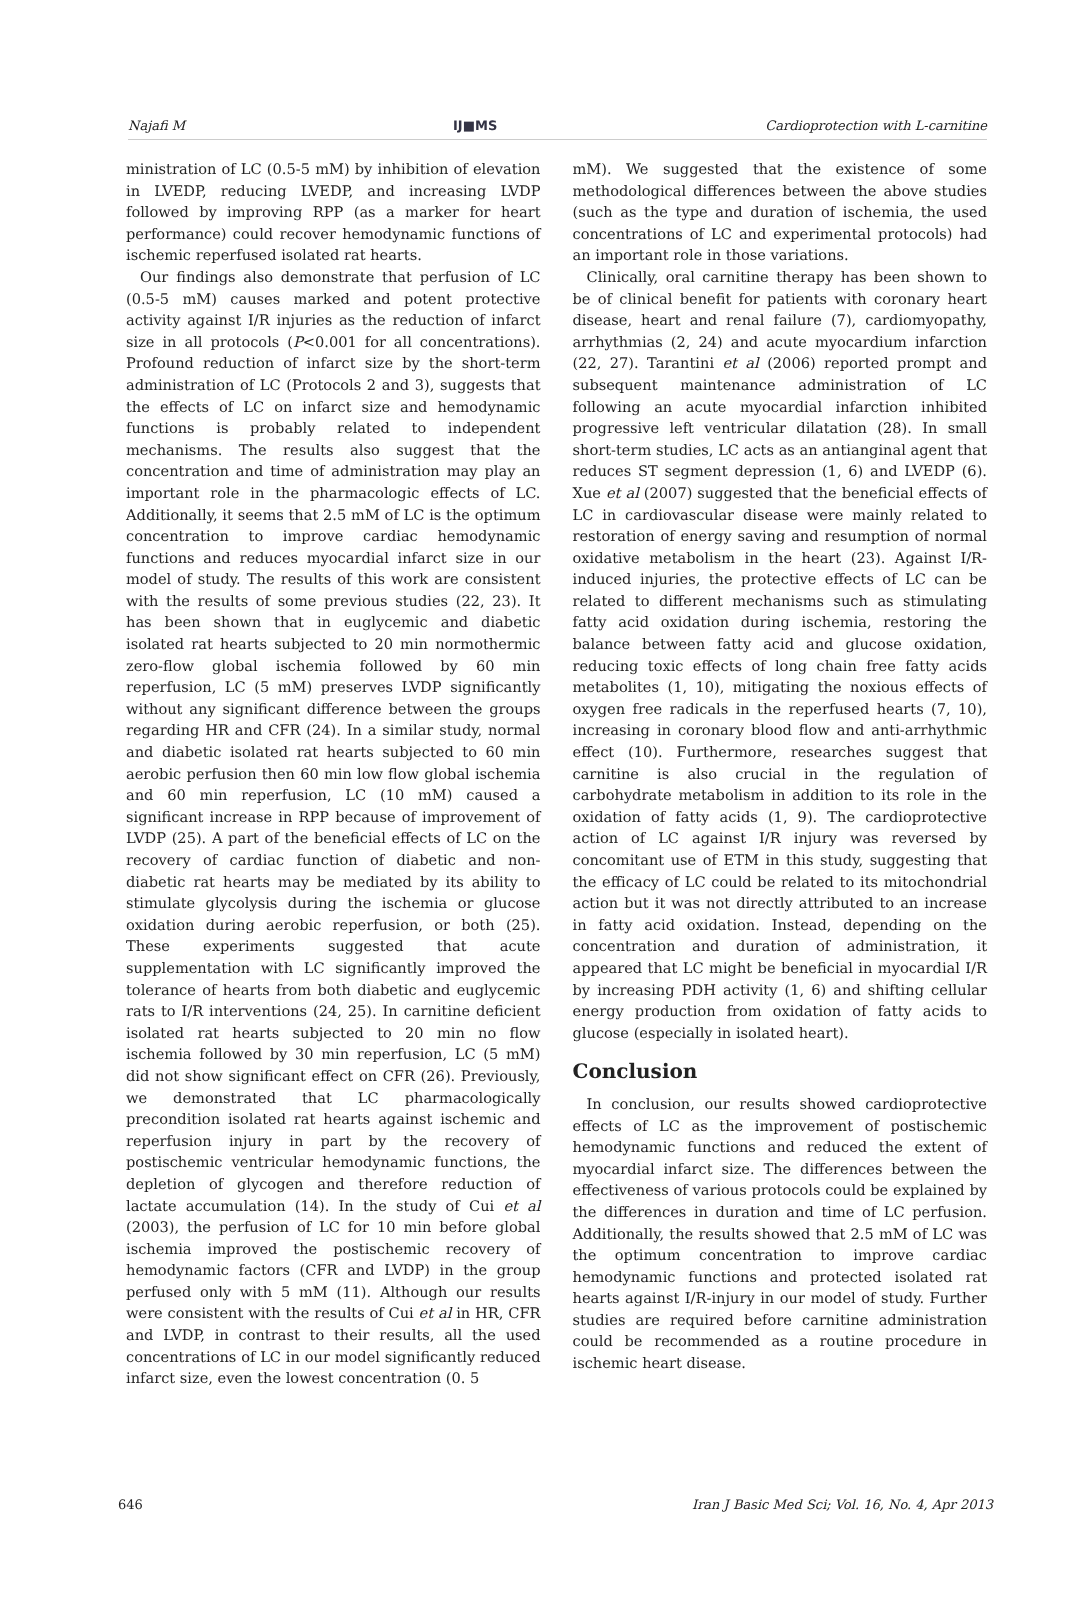Najafi M IJ■MS Cardioprotection with L-carnitine
ministration of LC (0.5-5 mM) by inhibition of elevation in LVEDP, reducing LVEDP, and increasing LVDP followed by improving RPP (as a marker for heart performance) could recover hemodynamic functions of ischemic reperfused isolated rat hearts.
Our findings also demonstrate that perfusion of LC (0.5-5 mM) causes marked and potent protective activity against I/R injuries as the reduction of infarct size in all protocols (P<0.001 for all concentrations). Profound reduction of infarct size by the short-term administration of LC (Protocols 2 and 3), suggests that the effects of LC on infarct size and hemodynamic functions is probably related to independent mechanisms. The results also suggest that the concentration and time of administration may play an important role in the pharmacologic effects of LC. Additionally, it seems that 2.5 mM of LC is the optimum concentration to improve cardiac hemodynamic functions and reduces myocardial infarct size in our model of study. The results of this work are consistent with the results of some previous studies (22, 23). It has been shown that in euglycemic and diabetic isolated rat hearts subjected to 20 min normothermic zero-flow global ischemia followed by 60 min reperfusion, LC (5 mM) preserves LVDP significantly without any significant difference between the groups regarding HR and CFR (24). In a similar study, normal and diabetic isolated rat hearts subjected to 60 min aerobic perfusion then 60 min low flow global ischemia and 60 min reperfusion, LC (10 mM) caused a significant increase in RPP because of improvement of LVDP (25). A part of the beneficial effects of LC on the recovery of cardiac function of diabetic and non-diabetic rat hearts may be mediated by its ability to stimulate glycolysis during the ischemia or glucose oxidation during aerobic reperfusion, or both (25). These experiments suggested that acute supplementation with LC significantly improved the tolerance of hearts from both diabetic and euglycemic rats to I/R interventions (24, 25). In carnitine deficient isolated rat hearts subjected to 20 min no flow ischemia followed by 30 min reperfusion, LC (5 mM) did not show significant effect on CFR (26). Previously, we demonstrated that LC pharmacologically precondition isolated rat hearts against ischemic and reperfusion injury in part by the recovery of postischemic ventricular hemodynamic functions, the depletion of glycogen and therefore reduction of lactate accumulation (14). In the study of Cui et al (2003), the perfusion of LC for 10 min before global ischemia improved the postischemic recovery of hemodynamic factors (CFR and LVDP) in the group perfused only with 5 mM (11). Although our results were consistent with the results of Cui et al in HR, CFR and LVDP, in contrast to their results, all the used concentrations of LC in our model significantly reduced infarct size, even the lowest concentration (0. 5
mM). We suggested that the existence of some methodological differences between the above studies (such as the type and duration of ischemia, the used concentrations of LC and experimental protocols) had an important role in those variations.
Clinically, oral carnitine therapy has been shown to be of clinical benefit for patients with coronary heart disease, heart and renal failure (7), cardiomyopathy, arrhythmias (2, 24) and acute myocardium infarction (22, 27). Tarantini et al (2006) reported prompt and subsequent maintenance administration of LC following an acute myocardial infarction inhibited progressive left ventricular dilatation (28). In small short-term studies, LC acts as an antianginal agent that reduces ST segment depression (1, 6) and LVEDP (6). Xue et al (2007) suggested that the beneficial effects of LC in cardiovascular disease were mainly related to restoration of energy saving and resumption of normal oxidative metabolism in the heart (23). Against I/R-induced injuries, the protective effects of LC can be related to different mechanisms such as stimulating fatty acid oxidation during ischemia, restoring the balance between fatty acid and glucose oxidation, reducing toxic effects of long chain free fatty acids metabolites (1, 10), mitigating the noxious effects of oxygen free radicals in the reperfused hearts (7, 10), increasing in coronary blood flow and anti-arrhythmic effect (10). Furthermore, researches suggest that carnitine is also crucial in the regulation of carbohydrate metabolism in addition to its role in the oxidation of fatty acids (1, 9). The cardioprotective action of LC against I/R injury was reversed by concomitant use of ETM in this study, suggesting that the efficacy of LC could be related to its mitochondrial action but it was not directly attributed to an increase in fatty acid oxidation. Instead, depending on the concentration and duration of administration, it appeared that LC might be beneficial in myocardial I/R by increasing PDH activity (1, 6) and shifting cellular energy production from oxidation of fatty acids to glucose (especially in isolated heart).
Conclusion
In conclusion, our results showed cardioprotective effects of LC as the improvement of postischemic hemodynamic functions and reduced the extent of myocardial infarct size. The differences between the effectiveness of various protocols could be explained by the differences in duration and time of LC perfusion. Additionally, the results showed that 2.5 mM of LC was the optimum concentration to improve cardiac hemodynamic functions and protected isolated rat hearts against I/R-injury in our model of study. Further studies are required before carnitine administration could be recommended as a routine procedure in ischemic heart disease.
646 Iran J Basic Med Sci; Vol. 16, No. 4, Apr 2013